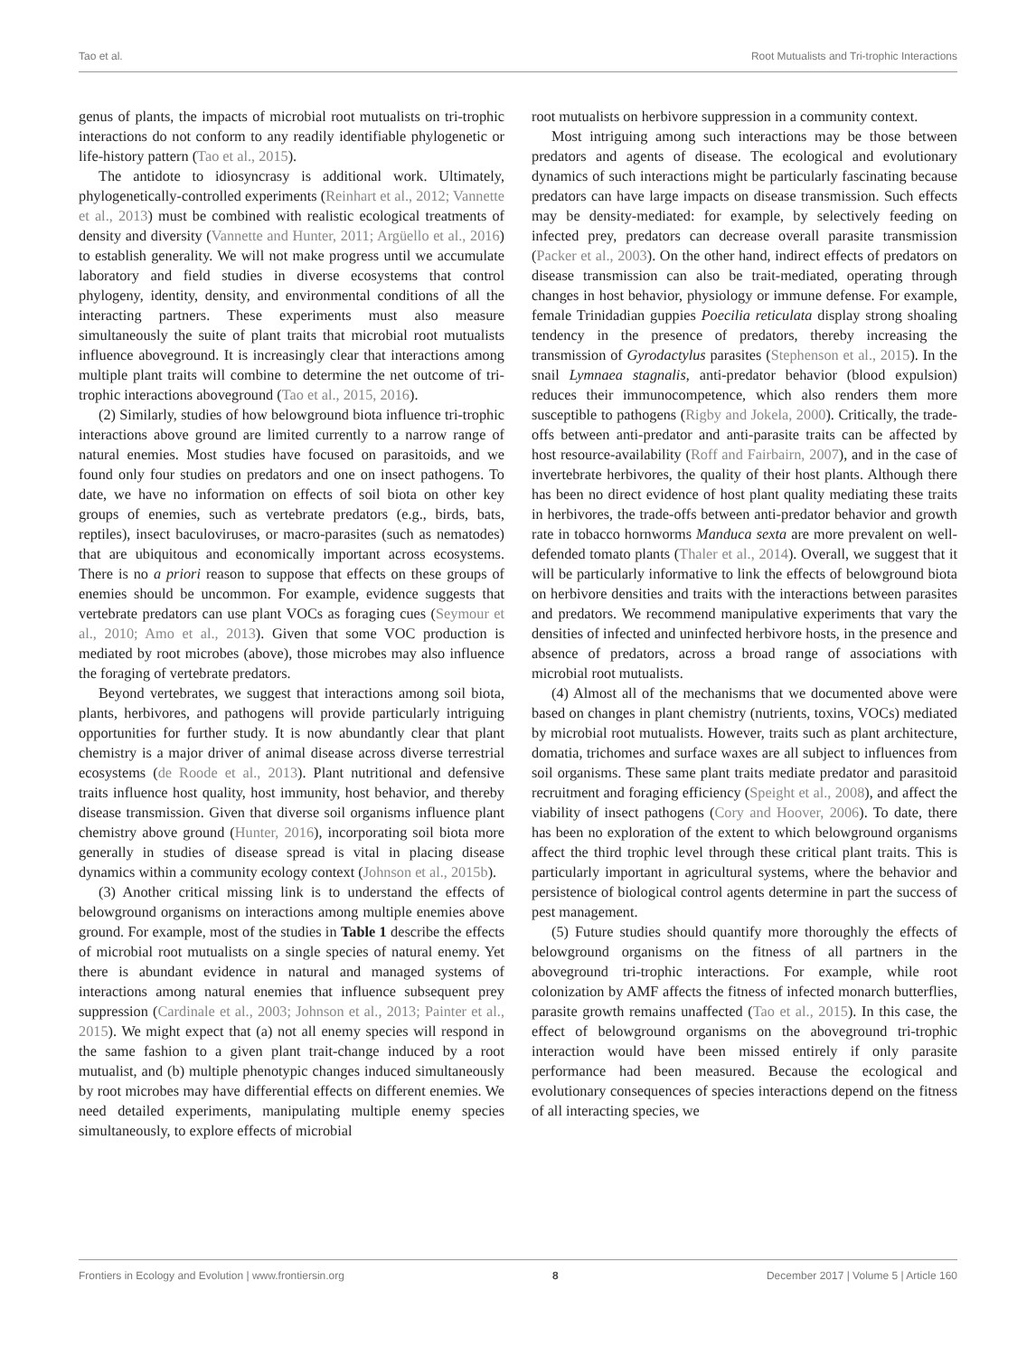Tao et al. Root Mutualists and Tri-trophic Interactions
genus of plants, the impacts of microbial root mutualists on tri-trophic interactions do not conform to any readily identifiable phylogenetic or life-history pattern (Tao et al., 2015).
The antidote to idiosyncrasy is additional work. Ultimately, phylogenetically-controlled experiments (Reinhart et al., 2012; Vannette et al., 2013) must be combined with realistic ecological treatments of density and diversity (Vannette and Hunter, 2011; Argüello et al., 2016) to establish generality. We will not make progress until we accumulate laboratory and field studies in diverse ecosystems that control phylogeny, identity, density, and environmental conditions of all the interacting partners. These experiments must also measure simultaneously the suite of plant traits that microbial root mutualists influence aboveground. It is increasingly clear that interactions among multiple plant traits will combine to determine the net outcome of tri-trophic interactions aboveground (Tao et al., 2015, 2016).
(2) Similarly, studies of how belowground biota influence tri-trophic interactions above ground are limited currently to a narrow range of natural enemies. Most studies have focused on parasitoids, and we found only four studies on predators and one on insect pathogens. To date, we have no information on effects of soil biota on other key groups of enemies, such as vertebrate predators (e.g., birds, bats, reptiles), insect baculoviruses, or macro-parasites (such as nematodes) that are ubiquitous and economically important across ecosystems. There is no a priori reason to suppose that effects on these groups of enemies should be uncommon. For example, evidence suggests that vertebrate predators can use plant VOCs as foraging cues (Seymour et al., 2010; Amo et al., 2013). Given that some VOC production is mediated by root microbes (above), those microbes may also influence the foraging of vertebrate predators.
Beyond vertebrates, we suggest that interactions among soil biota, plants, herbivores, and pathogens will provide particularly intriguing opportunities for further study. It is now abundantly clear that plant chemistry is a major driver of animal disease across diverse terrestrial ecosystems (de Roode et al., 2013). Plant nutritional and defensive traits influence host quality, host immunity, host behavior, and thereby disease transmission. Given that diverse soil organisms influence plant chemistry above ground (Hunter, 2016), incorporating soil biota more generally in studies of disease spread is vital in placing disease dynamics within a community ecology context (Johnson et al., 2015b).
(3) Another critical missing link is to understand the effects of belowground organisms on interactions among multiple enemies above ground. For example, most of the studies in Table 1 describe the effects of microbial root mutualists on a single species of natural enemy. Yet there is abundant evidence in natural and managed systems of interactions among natural enemies that influence subsequent prey suppression (Cardinale et al., 2003; Johnson et al., 2013; Painter et al., 2015). We might expect that (a) not all enemy species will respond in the same fashion to a given plant trait-change induced by a root mutualist, and (b) multiple phenotypic changes induced simultaneously by root microbes may have differential effects on different enemies. We need detailed experiments, manipulating multiple enemy species simultaneously, to explore effects of microbial
root mutualists on herbivore suppression in a community context.
Most intriguing among such interactions may be those between predators and agents of disease. The ecological and evolutionary dynamics of such interactions might be particularly fascinating because predators can have large impacts on disease transmission. Such effects may be density-mediated: for example, by selectively feeding on infected prey, predators can decrease overall parasite transmission (Packer et al., 2003). On the other hand, indirect effects of predators on disease transmission can also be trait-mediated, operating through changes in host behavior, physiology or immune defense. For example, female Trinidadian guppies Poecilia reticulata display strong shoaling tendency in the presence of predators, thereby increasing the transmission of Gyrodactylus parasites (Stephenson et al., 2015). In the snail Lymnaea stagnalis, anti-predator behavior (blood expulsion) reduces their immunocompetence, which also renders them more susceptible to pathogens (Rigby and Jokela, 2000). Critically, the trade-offs between anti-predator and anti-parasite traits can be affected by host resource-availability (Roff and Fairbairn, 2007), and in the case of invertebrate herbivores, the quality of their host plants. Although there has been no direct evidence of host plant quality mediating these traits in herbivores, the trade-offs between anti-predator behavior and growth rate in tobacco hornworms Manduca sexta are more prevalent on well-defended tomato plants (Thaler et al., 2014). Overall, we suggest that it will be particularly informative to link the effects of belowground biota on herbivore densities and traits with the interactions between parasites and predators. We recommend manipulative experiments that vary the densities of infected and uninfected herbivore hosts, in the presence and absence of predators, across a broad range of associations with microbial root mutualists.
(4) Almost all of the mechanisms that we documented above were based on changes in plant chemistry (nutrients, toxins, VOCs) mediated by microbial root mutualists. However, traits such as plant architecture, domatia, trichomes and surface waxes are all subject to influences from soil organisms. These same plant traits mediate predator and parasitoid recruitment and foraging efficiency (Speight et al., 2008), and affect the viability of insect pathogens (Cory and Hoover, 2006). To date, there has been no exploration of the extent to which belowground organisms affect the third trophic level through these critical plant traits. This is particularly important in agricultural systems, where the behavior and persistence of biological control agents determine in part the success of pest management.
(5) Future studies should quantify more thoroughly the effects of belowground organisms on the fitness of all partners in the aboveground tri-trophic interactions. For example, while root colonization by AMF affects the fitness of infected monarch butterflies, parasite growth remains unaffected (Tao et al., 2015). In this case, the effect of belowground organisms on the aboveground tri-trophic interaction would have been missed entirely if only parasite performance had been measured. Because the ecological and evolutionary consequences of species interactions depend on the fitness of all interacting species, we
Frontiers in Ecology and Evolution | www.frontiersin.org 8 December 2017 | Volume 5 | Article 160